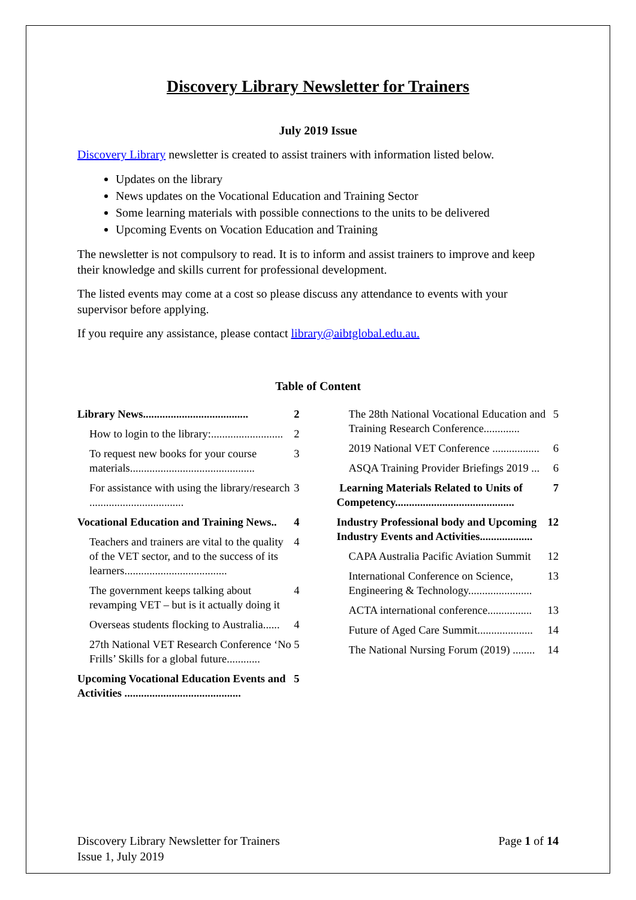Discovery Library Newsletter for Trainers
July 2019 Issue
Discovery Library newsletter is created to assist trainers with information listed below.
Updates on the library
News updates on the Vocational Education and Training Sector
Some learning materials with possible connections to the units to be delivered
Upcoming Events on Vocation Education and Training
The newsletter is not compulsory to read. It is to inform and assist trainers to improve and keep their knowledge and skills current for professional development.
The listed events may come at a cost so please discuss any attendance to events with your supervisor before applying.
If you require any assistance, please contact library@aibtglobal.edu.au.
Table of Content
Library News...................................... 2
How to login to the library:.......................... 2
To request new books for your course materials............................................. 3
For assistance with using the library/research .................................. 3
Vocational Education and Training News.. 4
Teachers and trainers are vital to the quality of the VET sector, and to the success of its learners..................................... 4
The government keeps talking about revamping VET – but is it actually doing it 4
Overseas students flocking to Australia...... 4
27th National VET Research Conference ‘No Frills’ Skills for a global future............ 5
Upcoming Vocational Education Events and Activities .......................................... 5
The 28th National Vocational Education and Training Research Conference............. 5
2019 National VET Conference ................. 6
ASQA Training Provider Briefings 2019 ... 6
Learning Materials Related to Units of Competency........................................... 7
Industry Professional body and Upcoming Industry Events and Activities................... 12
CAPA Australia Pacific Aviation Summit 12
International Conference on Science, Engineering & Technology....................... 13
ACTA international conference................ 13
Future of Aged Care Summit.................... 14
The National Nursing Forum (2019) ........ 14
Discovery Library Newsletter for Trainers
Issue 1, July 2019
Page 1 of 14